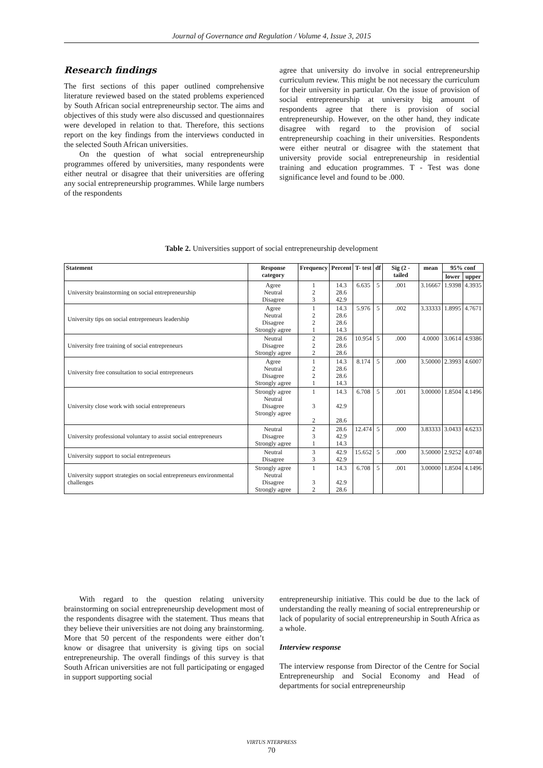Journal of Governance and Regulation / Volume 4, Issue 3, 2015
Research findings
The first sections of this paper outlined comprehensive literature reviewed based on the stated problems experienced by South African social entrepreneurship sector. The aims and objectives of this study were also discussed and questionnaires were developed in relation to that. Therefore, this sections report on the key findings from the interviews conducted in the selected South African universities.
On the question of what social entrepreneurship programmes offered by universities, many respondents were either neutral or disagree that their universities are offering any social entrepreneurship programmes. While large numbers of the respondents
agree that university do involve in social entrepreneurship curriculum review. This might be not necessary the curriculum for their university in particular. On the issue of provision of social entrepreneurship at university big amount of respondents agree that there is provision of social entrepreneurship. However, on the other hand, they indicate disagree with regard to the provision of social entrepreneurship coaching in their universities. Respondents were either neutral or disagree with the statement that university provide social entrepreneurship in residential training and education programmes. T - Test was done significance level and found to be .000.
Table 2. Universities support of social entrepreneurship development
| Statement | Response category | Frequency | Percent | T- test | df | Sig (2 - tailed | mean | 95% conf | |
| --- | --- | --- | --- | --- | --- | --- | --- | --- | --- |
| | | | | | | | | lower | upper |
| University brainstorming on social entrepreneurship | Agree Neutral Disagree | 1 2 3 | 14.3 28.6 42.9 | 6.635 | 5 | .001 | 3.16667 | 1.9398 | 4.3935 |
| University tips on social entrepreneurs leadership | Agree Neutral Disagree Strongly agree | 1 2 2 1 | 14.3 28.6 28.6 14.3 | 5.976 | 5 | .002 | 3.33333 | 1.8995 | 4.7671 |
| University free training of social entrepreneurs | Neutral Disagree Strongly agree | 2 2 2 | 28.6 28.6 28.6 | 10.954 | 5 | .000 | 4.0000 | 3.0614 | 4.9386 |
| University free consultation to social entrepreneurs | Agree Neutral Disagree Strongly agree | 1 2 2 1 | 14.3 28.6 28.6 14.3 | 8.174 | 5 | .000 | 3.50000 | 2.3993 | 4.6007 |
| University close work with social entrepreneurs | Strongly agree Neutral Disagree Strongly agree | 1 3 2 | 14.3 42.9 28.6 | 6.708 | 5 | .001 | 3.00000 | 1.8504 | 4.1496 |
| University professional voluntary to assist social entrepreneurs | Neutral Disagree Strongly agree | 2 3 1 | 28.6 42.9 14.3 | 12.474 | 5 | .000 | 3.83333 | 3.0433 | 4.6233 |
| University support to social entrepreneurs | Neutral Disagree | 3 3 | 42.9 42.9 | 15.652 | 5 | .000 | 3.50000 | 2.9252 | 4.0748 |
| University support strategies on social entrepreneurs environmental challenges | Strongly agree Neutral Disagree Strongly agree | 1 3 2 | 14.3 42.9 28.6 | 6.708 | 5 | .001 | 3.00000 | 1.8504 | 4.1496 |
With regard to the question relating university brainstorming on social entrepreneurship development most of the respondents disagree with the statement. Thus means that they believe their universities are not doing any brainstorming. More that 50 percent of the respondents were either don’t know or disagree that university is giving tips on social entrepreneurship. The overall findings of this survey is that South African universities are not full participating or engaged in support supporting social
entrepreneurship initiative. This could be due to the lack of understanding the really meaning of social entrepreneurship or lack of popularity of social entrepreneurship in South Africa as a whole.
Interview response
The interview response from Director of the Centre for Social Entrepreneurship and Social Economy and Head of departments for social entrepreneurship
VIRTUS NTERPRESS
70